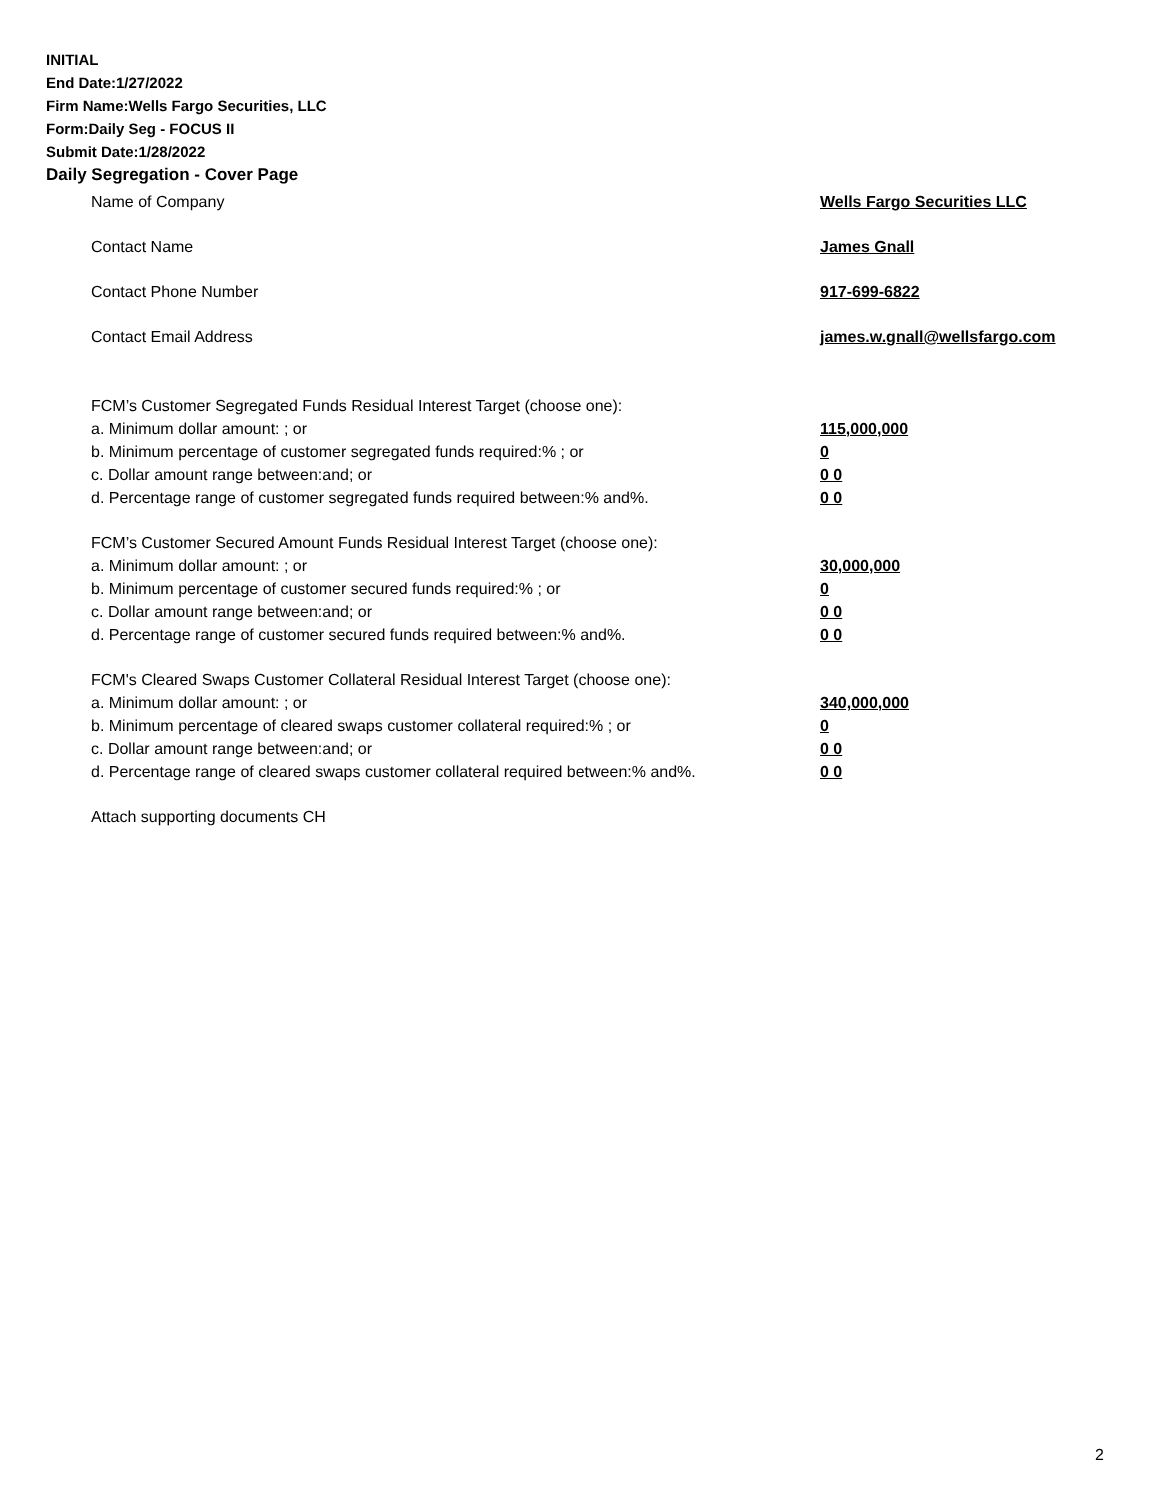INITIAL
End Date:1/27/2022
Firm Name:Wells Fargo Securities, LLC
Form:Daily Seg - FOCUS II
Submit Date:1/28/2022
Daily Segregation - Cover Page
Name of Company Wells Fargo Securities LLC
Contact Name James Gnall
Contact Phone Number 917-699-6822
Contact Email Address james.w.gnall@wellsfargo.com
FCM’s Customer Segregated Funds Residual Interest Target (choose one):
a. Minimum dollar amount: ; or 115,000,000
b. Minimum percentage of customer segregated funds required:% ; or 0
c. Dollar amount range between:and; or 0 0
d. Percentage range of customer segregated funds required between:% and%. 0 0
FCM’s Customer Secured Amount Funds Residual Interest Target (choose one):
a. Minimum dollar amount: ; or 30,000,000
b. Minimum percentage of customer secured funds required:% ; or 0
c. Dollar amount range between:and; or 0 0
d. Percentage range of customer secured funds required between:% and%. 0 0
FCM's Cleared Swaps Customer Collateral Residual Interest Target (choose one):
a. Minimum dollar amount: ; or 340,000,000
b. Minimum percentage of cleared swaps customer collateral required:% ; or 0
c. Dollar amount range between:and; or 0 0
d. Percentage range of cleared swaps customer collateral required between:% and%.
0 0
Attach supporting documents CH
2